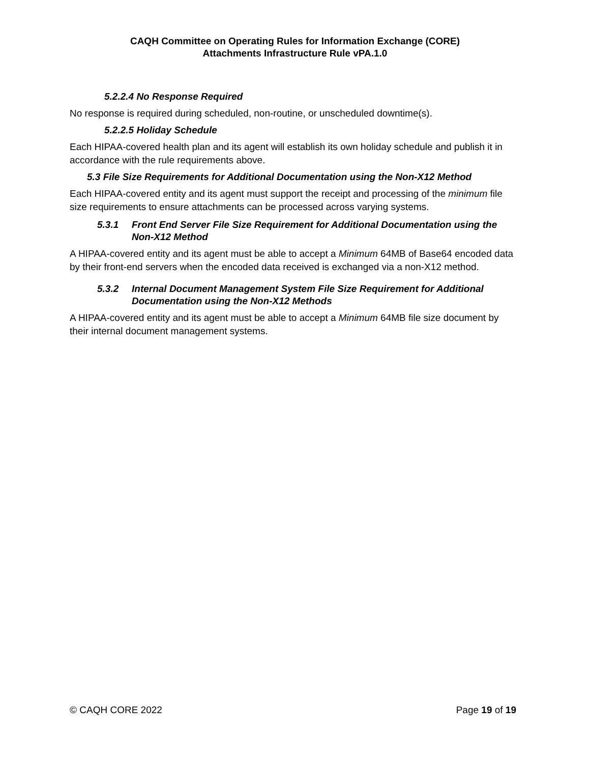CAQH Committee on Operating Rules for Information Exchange (CORE)
Attachments Infrastructure Rule vPA.1.0
5.2.2.4 No Response Required
No response is required during scheduled, non-routine, or unscheduled downtime(s).
5.2.2.5 Holiday Schedule
Each HIPAA-covered health plan and its agent will establish its own holiday schedule and publish it in accordance with the rule requirements above.
5.3 File Size Requirements for Additional Documentation using the Non-X12 Method
Each HIPAA-covered entity and its agent must support the receipt and processing of the minimum file size requirements to ensure attachments can be processed across varying systems.
5.3.1 Front End Server File Size Requirement for Additional Documentation using the Non-X12 Method
A HIPAA-covered entity and its agent must be able to accept a Minimum 64MB of Base64 encoded data by their front-end servers when the encoded data received is exchanged via a non-X12 method.
5.3.2 Internal Document Management System File Size Requirement for Additional Documentation using the Non-X12 Methods
A HIPAA-covered entity and its agent must be able to accept a Minimum 64MB file size document by their internal document management systems.
© CAQH CORE 2022 Page 19 of 19